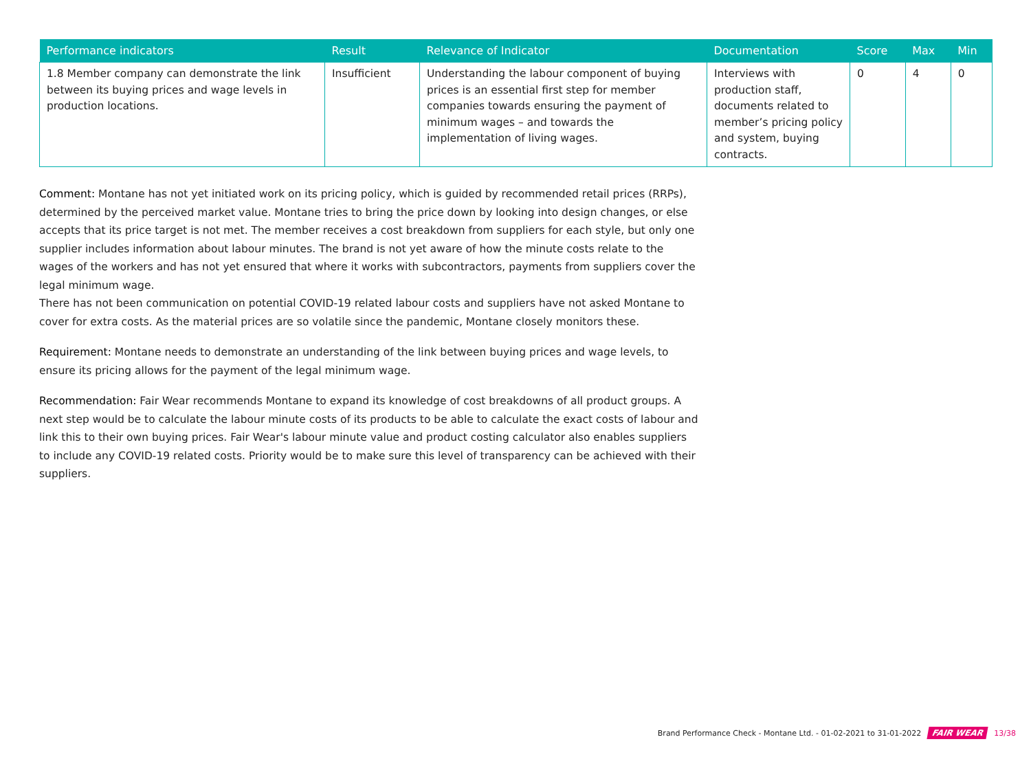| Performance indicators | Result | Relevance of Indicator | Documentation | Score | Max | Min |
| --- | --- | --- | --- | --- | --- | --- |
| 1.8 Member company can demonstrate the link between its buying prices and wage levels in production locations. | Insufficient | Understanding the labour component of buying prices is an essential first step for member companies towards ensuring the payment of minimum wages – and towards the implementation of living wages. | Interviews with production staff, documents related to member’s pricing policy and system, buying contracts. | 0 | 4 | 0 |
Comment: Montane has not yet initiated work on its pricing policy, which is guided by recommended retail prices (RRPs), determined by the perceived market value. Montane tries to bring the price down by looking into design changes, or else accepts that its price target is not met. The member receives a cost breakdown from suppliers for each style, but only one supplier includes information about labour minutes. The brand is not yet aware of how the minute costs relate to the wages of the workers and has not yet ensured that where it works with subcontractors, payments from suppliers cover the legal minimum wage.
There has not been communication on potential COVID-19 related labour costs and suppliers have not asked Montane to cover for extra costs. As the material prices are so volatile since the pandemic, Montane closely monitors these.
Requirement: Montane needs to demonstrate an understanding of the link between buying prices and wage levels, to ensure its pricing allows for the payment of the legal minimum wage.
Recommendation: Fair Wear recommends Montane to expand its knowledge of cost breakdowns of all product groups. A next step would be to calculate the labour minute costs of its products to be able to calculate the exact costs of labour and link this to their own buying prices. Fair Wear's labour minute value and product costing calculator also enables suppliers to include any COVID-19 related costs. Priority would be to make sure this level of transparency can be achieved with their suppliers.
Brand Performance Check - Montane Ltd. - 01-02-2021 to 31-01-2022 FAIR WEAR 13/38